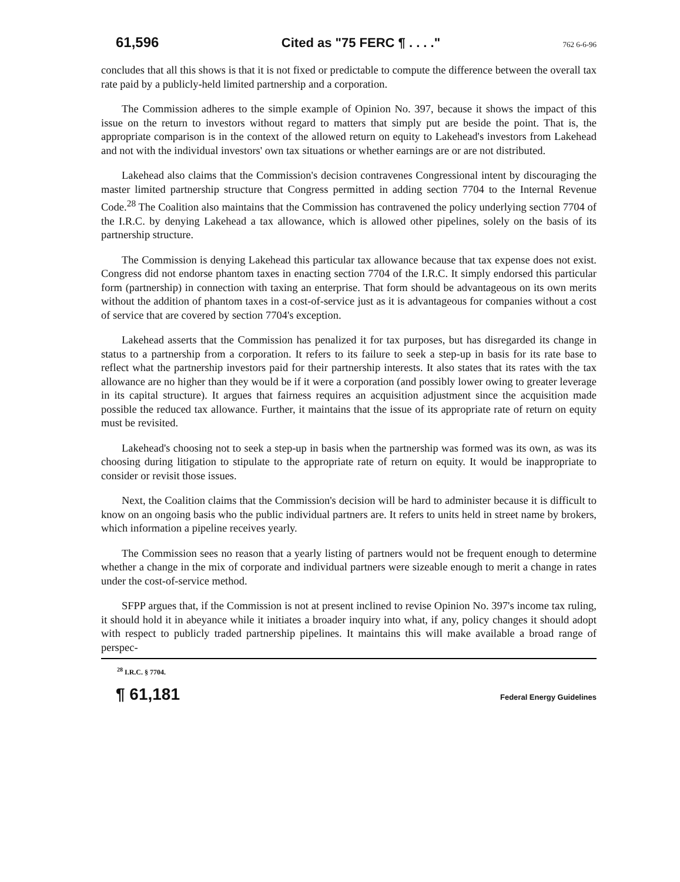61,596 Cited as "75 FERC ¶ . . . ." 762 6-6-96
concludes that all this shows is that it is not fixed or predictable to compute the difference between the overall tax rate paid by a publicly-held limited partnership and a corporation.
The Commission adheres to the simple example of Opinion No. 397, because it shows the impact of this issue on the return to investors without regard to matters that simply put are beside the point. That is, the appropriate comparison is in the context of the allowed return on equity to Lakehead's investors from Lakehead and not with the individual investors' own tax situations or whether earnings are or are not distributed.
Lakehead also claims that the Commission's decision contravenes Congressional intent by discouraging the master limited partnership structure that Congress permitted in adding section 7704 to the Internal Revenue Code.<sup>28</sup> The Coalition also maintains that the Commission has contravened the policy underlying section 7704 of the I.R.C. by denying Lakehead a tax allowance, which is allowed other pipelines, solely on the basis of its partnership structure.
The Commission is denying Lakehead this particular tax allowance because that tax expense does not exist. Congress did not endorse phantom taxes in enacting section 7704 of the I.R.C. It simply endorsed this particular form (partnership) in connection with taxing an enterprise. That form should be advantageous on its own merits without the addition of phantom taxes in a cost-of-service just as it is advantageous for companies without a cost of service that are covered by section 7704's exception.
Lakehead asserts that the Commission has penalized it for tax purposes, but has disregarded its change in status to a partnership from a corporation. It refers to its failure to seek a step-up in basis for its rate base to reflect what the partnership investors paid for their partnership interests. It also states that its rates with the tax allowance are no higher than they would be if it were a corporation (and possibly lower owing to greater leverage in its capital structure). It argues that fairness requires an acquisition adjustment since the acquisition made possible the reduced tax allowance. Further, it maintains that the issue of its appropriate rate of return on equity must be revisited.
Lakehead's choosing not to seek a step-up in basis when the partnership was formed was its own, as was its choosing during litigation to stipulate to the appropriate rate of return on equity. It would be inappropriate to consider or revisit those issues.
Next, the Coalition claims that the Commission's decision will be hard to administer because it is difficult to know on an ongoing basis who the public individual partners are. It refers to units held in street name by brokers, which information a pipeline receives yearly.
The Commission sees no reason that a yearly listing of partners would not be frequent enough to determine whether a change in the mix of corporate and individual partners were sizeable enough to merit a change in rates under the cost-of-service method.
SFPP argues that, if the Commission is not at present inclined to revise Opinion No. 397's income tax ruling, it should hold it in abeyance while it initiates a broader inquiry into what, if any, policy changes it should adopt with respect to publicly traded partnership pipelines. It maintains this will make available a broad range of perspec-
<sup>28</sup> I.R.C. § 7704.
¶ 61,181 Federal Energy Guidelines